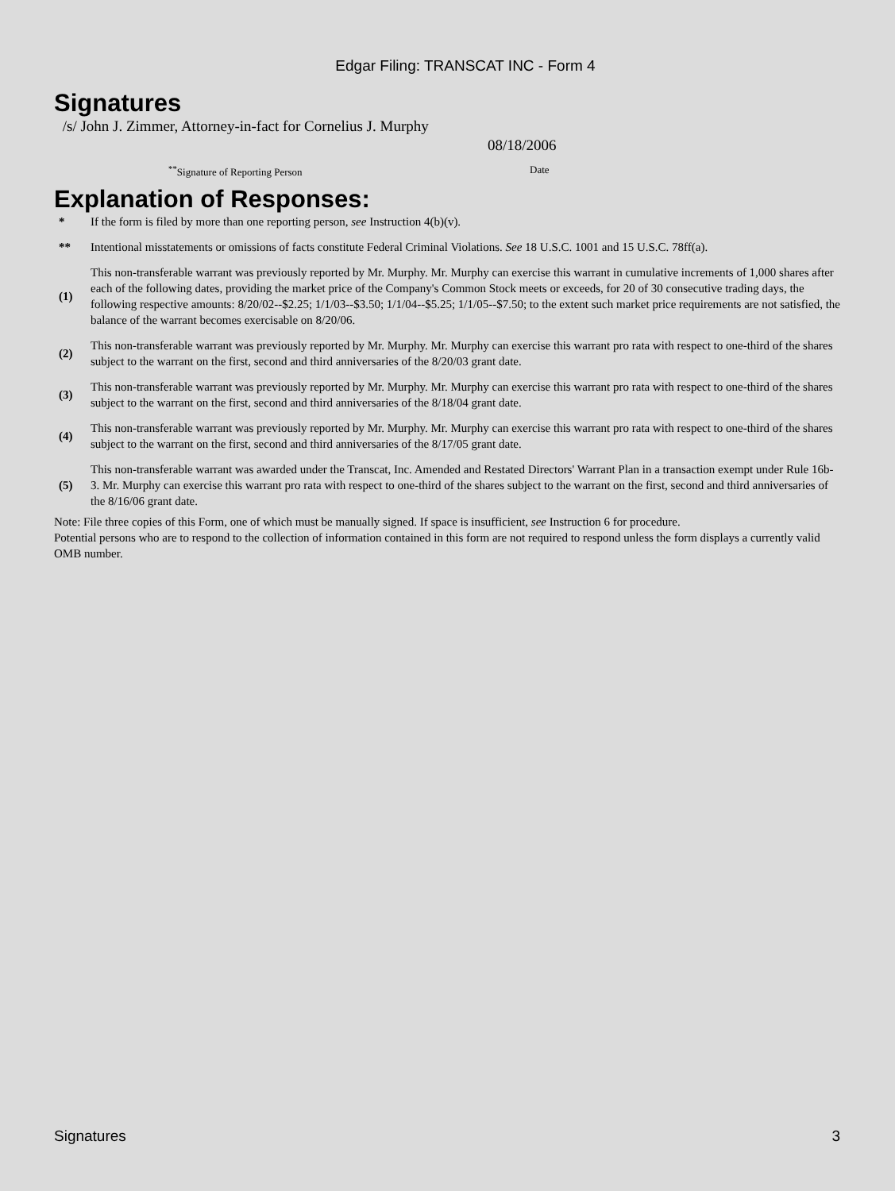Edgar Filing: TRANSCAT INC - Form 4
Signatures
/s/ John J. Zimmer, Attorney-in-fact for Cornelius J. Murphy
08/18/2006
<sup>**</sup> Signature of Reporting Person Date
Explanation of Responses:
| * | If the form is filed by more than one reporting person, see Instruction 4(b)(v). |
| ** | Intentional misstatements or omissions of facts constitute Federal Criminal Violations. See 18 U.S.C. 1001 and 15 U.S.C. 78ff(a). |
| (1) | This non-transferable warrant was previously reported by Mr. Murphy. Mr. Murphy can exercise this warrant in cumulative increments of 1,000 shares after each of the following dates, providing the market price of the Company's Common Stock meets or exceeds, for 20 of 30 consecutive trading days, the following respective amounts: 8/20/02--$2.25; 1/1/03--$3.50; 1/1/04--$5.25; 1/1/05--$7.50; to the extent such market price requirements are not satisfied, the balance of the warrant becomes exercisable on 8/20/06. |
| (2) | This non-transferable warrant was previously reported by Mr. Murphy. Mr. Murphy can exercise this warrant pro rata with respect to one-third of the shares subject to the warrant on the first, second and third anniversaries of the 8/20/03 grant date. |
| (3) | This non-transferable warrant was previously reported by Mr. Murphy. Mr. Murphy can exercise this warrant pro rata with respect to one-third of the shares subject to the warrant on the first, second and third anniversaries of the 8/18/04 grant date. |
| (4) | This non-transferable warrant was previously reported by Mr. Murphy. Mr. Murphy can exercise this warrant pro rata with respect to one-third of the shares subject to the warrant on the first, second and third anniversaries of the 8/17/05 grant date. |
| (5) | This non-transferable warrant was awarded under the Transcat, Inc. Amended and Restated Directors' Warrant Plan in a transaction exempt under Rule 16b-3. Mr. Murphy can exercise this warrant pro rata with respect to one-third of the shares subject to the warrant on the first, second and third anniversaries of the 8/16/06 grant date. |
Note: File three copies of this Form, one of which must be manually signed. If space is insufficient, see Instruction 6 for procedure.
Potential persons who are to respond to the collection of information contained in this form are not required to respond unless the form displays a currently valid OMB number.
Signatures 3